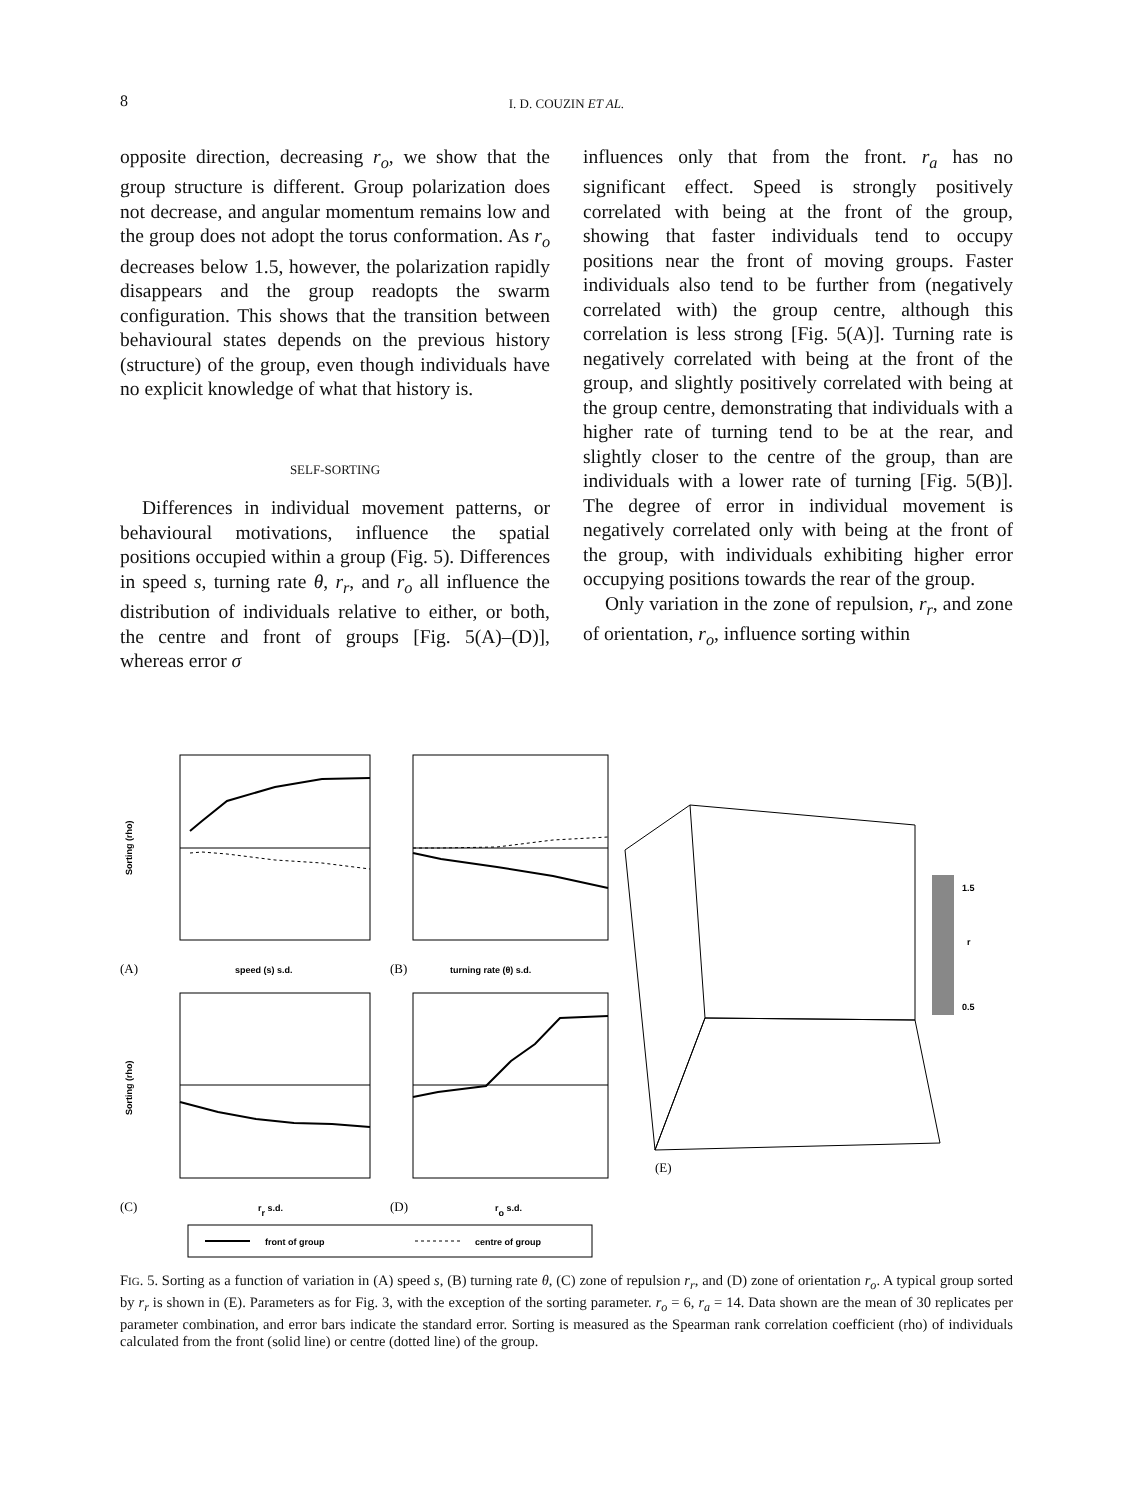8 I. D. COUZIN ET AL.
opposite direction, decreasing r<sub>o</sub>, we show that the group structure is different. Group polarization does not decrease, and angular momentum remains low and the group does not adopt the torus conformation. As r<sub>o</sub> decreases below 1.5, however, the polarization rapidly disappears and the group readopts the swarm configuration. This shows that the transition between behavioural states depends on the previous history (structure) of the group, even though individuals have no explicit knowledge of what that history is.
SELF-SORTING
Differences in individual movement patterns, or behavioural motivations, influence the spatial positions occupied within a group (Fig. 5). Differences in speed s, turning rate θ, r<sub>r</sub>, and r<sub>o</sub> all influence the distribution of individuals relative to either, or both, the centre and front of groups [Fig. 5(A)–(D)], whereas error σ
influences only that from the front. r<sub>a</sub> has no significant effect. Speed is strongly positively correlated with being at the front of the group, showing that faster individuals tend to occupy positions near the front of moving groups. Faster individuals also tend to be further from (negatively correlated with) the group centre, although this correlation is less strong [Fig. 5(A)]. Turning rate is negatively correlated with being at the front of the group, and slightly positively correlated with being at the group centre, demonstrating that individuals with a higher rate of turning tend to be at the rear, and slightly closer to the centre of the group, than are individuals with a lower rate of turning [Fig. 5(B)]. The degree of error in individual movement is negatively correlated only with being at the front of the group, with individuals exhibiting higher error occupying positions towards the rear of the group.
Only variation in the zone of repulsion, r<sub>r</sub>, and zone of orientation, r<sub>o</sub>, influence sorting within
Sorting (rho)
(A)
speed (s) s.d.
(B)
turning rate (θ) s.d.
Sorting (rho)
(C)
rr s.d.
(D)
ro s.d.
front of group
centre of group
1.5
r
0.5
(E)
FIG. 5. Sorting as a function of variation in (A) speed s, (B) turning rate θ, (C) zone of repulsion r<sub>r</sub>, and (D) zone of orientation r<sub>o</sub>. A typical group sorted by r<sub>r</sub> is shown in (E). Parameters as for Fig. 3, with the exception of the sorting parameter. r<sub>o</sub> = 6, r<sub>a</sub> = 14. Data shown are the mean of 30 replicates per parameter combination, and error bars indicate the standard error. Sorting is measured as the Spearman rank correlation coefficient (rho) of individuals calculated from the front (solid line) or centre (dotted line) of the group.